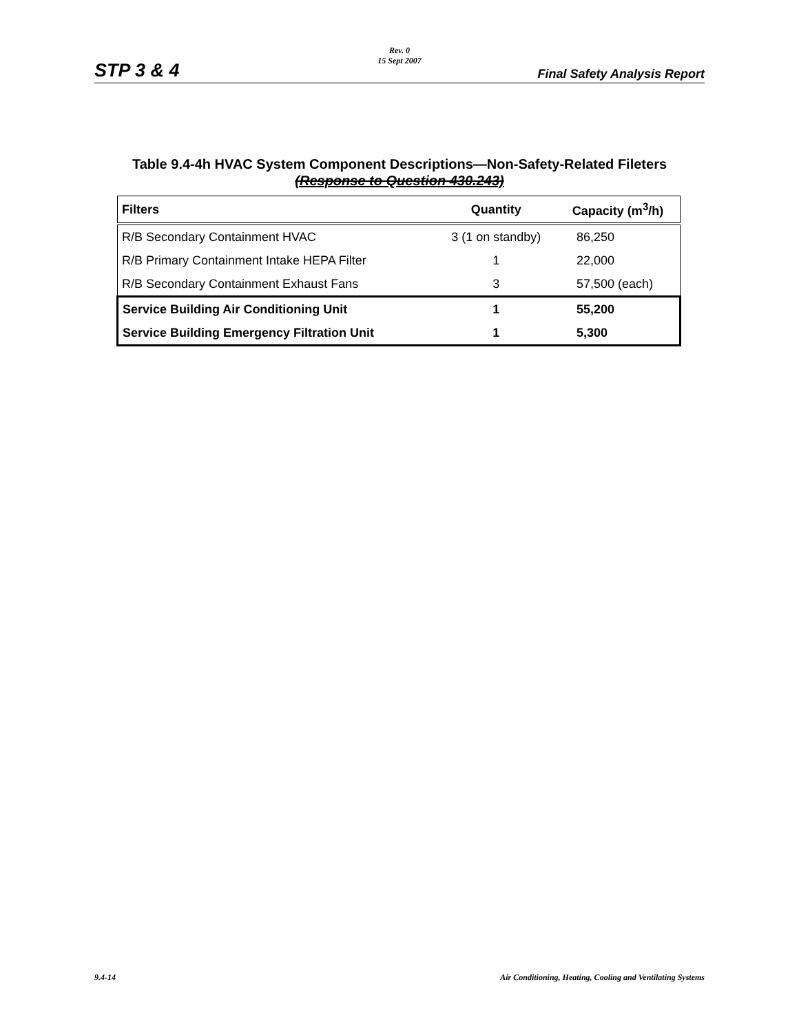Rev. 0
15 Sept 2007
STP 3 & 4 Final Safety Analysis Report
Table 9.4-4h HVAC System Component Descriptions—Non-Safety-Related Fileters
(Response to Question 430.243)
| Filters | Quantity | Capacity (m<sup>3</sup>/h) |
| --- | --- | --- |
| R/B Secondary Containment HVAC | 3 (1 on standby) | 86,250 |
| R/B Primary Containment Intake HEPA Filter | 1 | 22,000 |
| R/B Secondary Containment Exhaust Fans | 3 | 57,500 (each) |
| Service Building Air Conditioning Unit | 1 | 55,200 |
| Service Building Emergency Filtration Unit | 1 | 5,300 |
9.4-14 Air Conditioning, Heating, Cooling and Ventilating Systems